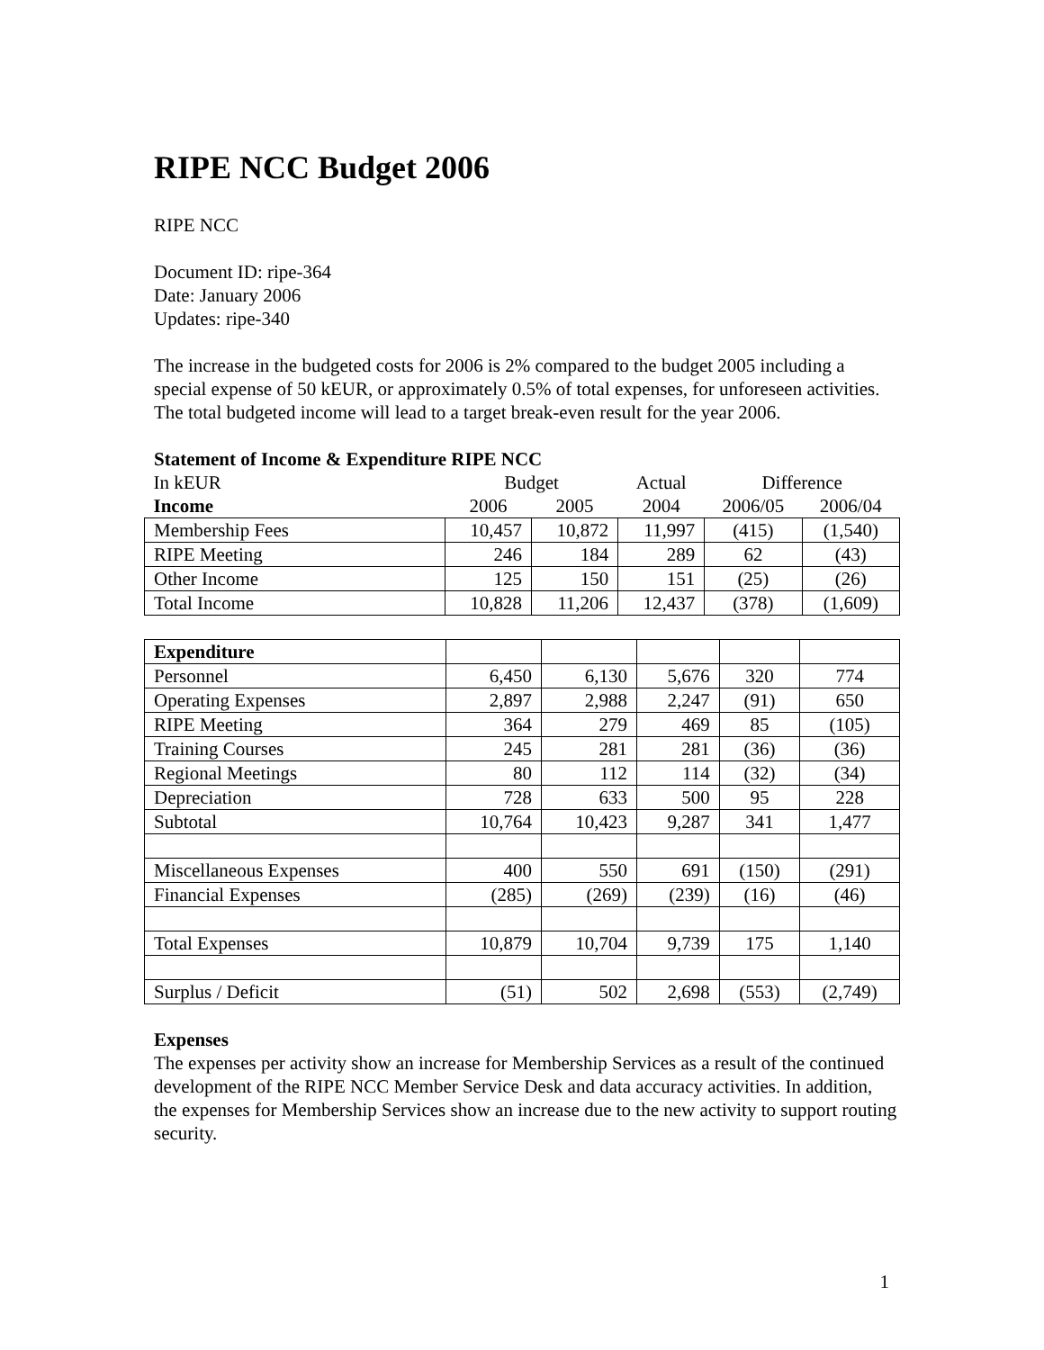RIPE NCC Budget 2006
RIPE NCC
Document ID: ripe-364
Date: January 2006
Updates: ripe-340
The increase in the budgeted costs for 2006 is 2% compared to the budget 2005 including a special expense of 50 kEUR, or approximately 0.5% of total expenses, for unforeseen activities. The total budgeted income will lead to a target break-even result for the year 2006.
Statement of Income & Expenditure RIPE NCC
| In kEUR | Budget | | Actual | Difference | |
| Income | 2006 | 2005 | 2004 | 2006/05 | 2006/04 |
| Membership Fees | 10,457 | 10,872 | 11,997 | (415) | (1,540) |
| RIPE Meeting | 246 | 184 | 289 | 62 | (43) |
| Other Income | 125 | 150 | 151 | (25) | (26) |
| Total Income | 10,828 | 11,206 | 12,437 | (378) | (1,609) |
| Expenditure | | | | | |
| Personnel | 6,450 | 6,130 | 5,676 | 320 | 774 |
| Operating Expenses | 2,897 | 2,988 | 2,247 | (91) | 650 |
| RIPE Meeting | 364 | 279 | 469 | 85 | (105) |
| Training Courses | 245 | 281 | 281 | (36) | (36) |
| Regional Meetings | 80 | 112 | 114 | (32) | (34) |
| Depreciation | 728 | 633 | 500 | 95 | 228 |
| Subtotal | 10,764 | 10,423 | 9,287 | 341 | 1,477 |
| Miscellaneous Expenses | 400 | 550 | 691 | (150) | (291) |
| Financial Expenses | (285) | (269) | (239) | (16) | (46) |
| Total Expenses | 10,879 | 10,704 | 9,739 | 175 | 1,140 |
| Surplus / Deficit | (51) | 502 | 2,698 | (553) | (2,749) |
Expenses
The expenses per activity show an increase for Membership Services as a result of the continued development of the RIPE NCC Member Service Desk and data accuracy activities. In addition, the expenses for Membership Services show an increase due to the new activity to support routing security.
1